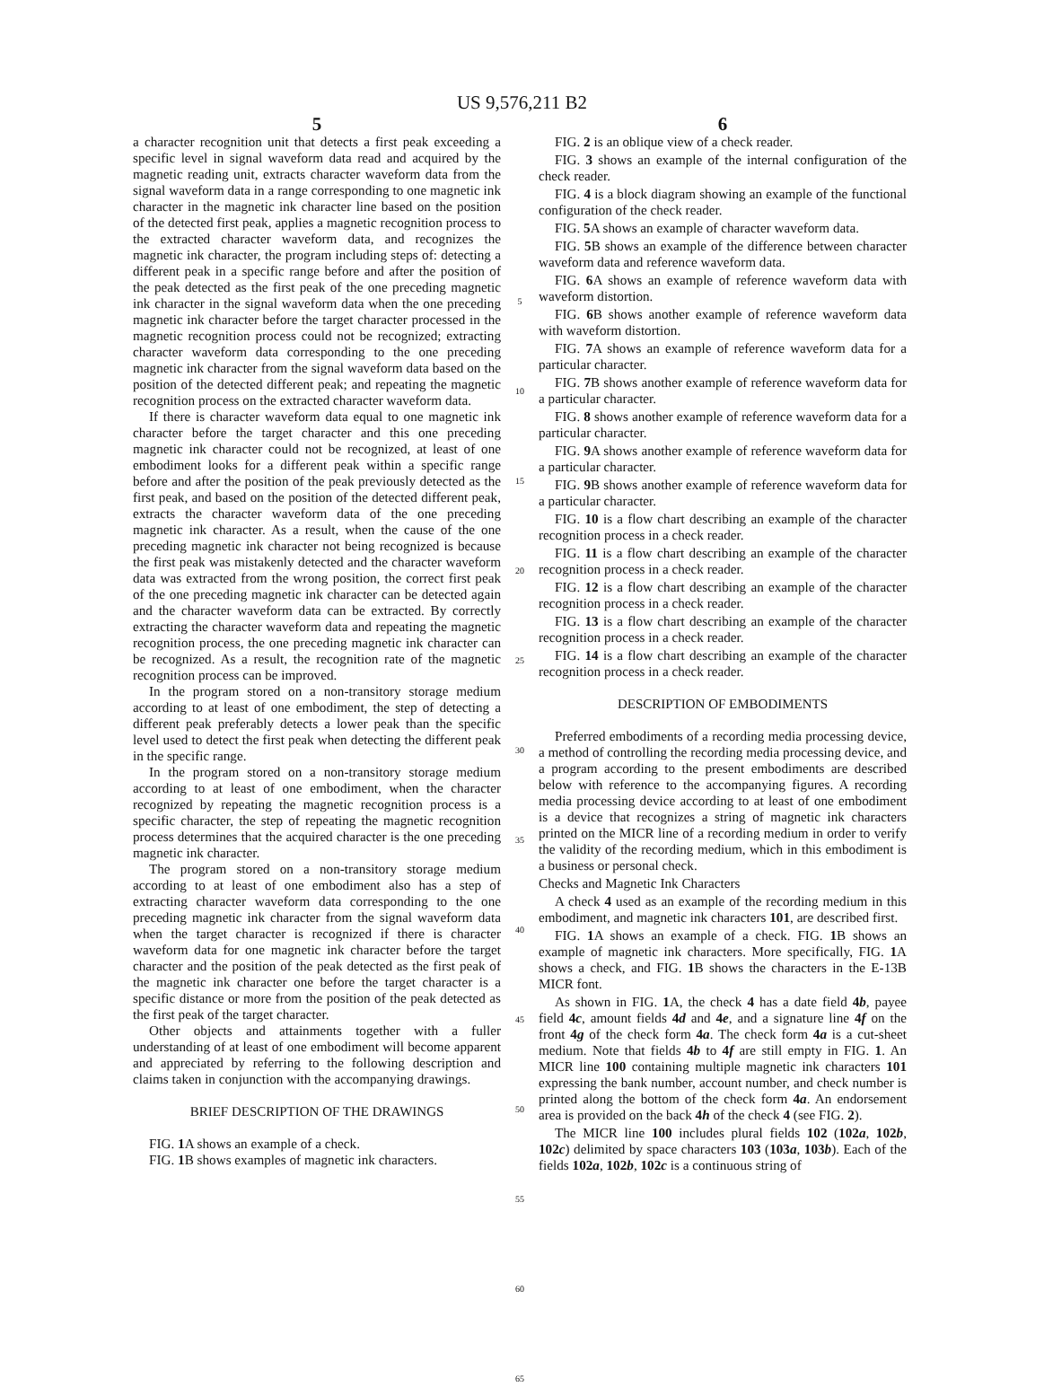US 9,576,211 B2
5
a character recognition unit that detects a first peak exceeding a specific level in signal waveform data read and acquired by the magnetic reading unit, extracts character waveform data from the signal waveform data in a range corresponding to one magnetic ink character in the magnetic ink character line based on the position of the detected first peak, applies a magnetic recognition process to the extracted character waveform data, and recognizes the magnetic ink character, the program including steps of: detecting a different peak in a specific range before and after the position of the peak detected as the first peak of the one preceding magnetic ink character in the signal waveform data when the one preceding magnetic ink character before the target character processed in the magnetic recognition process could not be recognized; extracting character waveform data corresponding to the one preceding magnetic ink character from the signal waveform data based on the position of the detected different peak; and repeating the magnetic recognition process on the extracted character waveform data.
If there is character waveform data equal to one magnetic ink character before the target character and this one preceding magnetic ink character could not be recognized, at least of one embodiment looks for a different peak within a specific range before and after the position of the peak previously detected as the first peak, and based on the position of the detected different peak, extracts the character waveform data of the one preceding magnetic ink character. As a result, when the cause of the one preceding magnetic ink character not being recognized is because the first peak was mistakenly detected and the character waveform data was extracted from the wrong position, the correct first peak of the one preceding magnetic ink character can be detected again and the character waveform data can be extracted. By correctly extracting the character waveform data and repeating the magnetic recognition process, the one preceding magnetic ink character can be recognized. As a result, the recognition rate of the magnetic recognition process can be improved.
In the program stored on a non-transitory storage medium according to at least of one embodiment, the step of detecting a different peak preferably detects a lower peak than the specific level used to detect the first peak when detecting the different peak in the specific range.
In the program stored on a non-transitory storage medium according to at least of one embodiment, when the character recognized by repeating the magnetic recognition process is a specific character, the step of repeating the magnetic recognition process determines that the acquired character is the one preceding magnetic ink character.
The program stored on a non-transitory storage medium according to at least of one embodiment also has a step of extracting character waveform data corresponding to the one preceding magnetic ink character from the signal waveform data when the target character is recognized if there is character waveform data for one magnetic ink character before the target character and the position of the peak detected as the first peak of the magnetic ink character one before the target character is a specific distance or more from the position of the peak detected as the first peak of the target character.
Other objects and attainments together with a fuller understanding of at least of one embodiment will become apparent and appreciated by referring to the following description and claims taken in conjunction with the accompanying drawings.
BRIEF DESCRIPTION OF THE DRAWINGS
FIG. 1 A shows an example of a check.
FIG. 1 B shows examples of magnetic ink characters.
5
10
15
20
25
30
35
40
45
50
55
60
65
6
FIG. 2 is an oblique view of a check reader.
FIG. 3 shows an example of the internal configuration of the check reader.
FIG. 4 is a block diagram showing an example of the functional configuration of the check reader.
FIG. 5 A shows an example of character waveform data.
FIG. 5 B shows an example of the difference between character waveform data and reference waveform data.
FIG. 6 A shows an example of reference waveform data with waveform distortion.
FIG. 6 B shows another example of reference waveform data with waveform distortion.
FIG. 7 A shows an example of reference waveform data for a particular character.
FIG. 7 B shows another example of reference waveform data for a particular character.
FIG. 8 shows another example of reference waveform data for a particular character.
FIG. 9 A shows another example of reference waveform data for a particular character.
FIG. 9 B shows another example of reference waveform data for a particular character.
FIG. 10 is a flow chart describing an example of the character recognition process in a check reader.
FIG. 11 is a flow chart describing an example of the character recognition process in a check reader.
FIG. 12 is a flow chart describing an example of the character recognition process in a check reader.
FIG. 13 is a flow chart describing an example of the character recognition process in a check reader.
FIG. 14 is a flow chart describing an example of the character recognition process in a check reader.
DESCRIPTION OF EMBODIMENTS
Preferred embodiments of a recording media processing device, a method of controlling the recording media processing device, and a program according to the present embodiments are described below with reference to the accompanying figures. A recording media processing device according to at least of one embodiment is a device that recognizes a string of magnetic ink characters printed on the MICR line of a recording medium in order to verify the validity of the recording medium, which in this embodiment is a business or personal check.
Checks and Magnetic Ink Characters
A check 4 used as an example of the recording medium in this embodiment, and magnetic ink characters 101, are described first.
FIG. 1 A shows an example of a check. FIG. 1 B shows an example of magnetic ink characters. More specifically, FIG. 1 A shows a check, and FIG. 1 B shows the characters in the E-13B MICR font.
As shown in FIG. 1 A, the check 4 has a date field 4b, payee field 4c, amount fields 4d and 4e, and a signature line 4f on the front 4g of the check form 4a. The check form 4a is a cut-sheet medium. Note that fields 4b to 4f are still empty in FIG. 1. An MICR line 100 containing multiple magnetic ink characters 101 expressing the bank number, account number, and check number is printed along the bottom of the check form 4a. An endorsement area is provided on the back 4h of the check 4 (see FIG. 2).
The MICR line 100 includes plural fields 102 (102a, 102b, 102c) delimited by space characters 103 (103a, 103b). Each of the fields 102a, 102b, 102c is a continuous string of